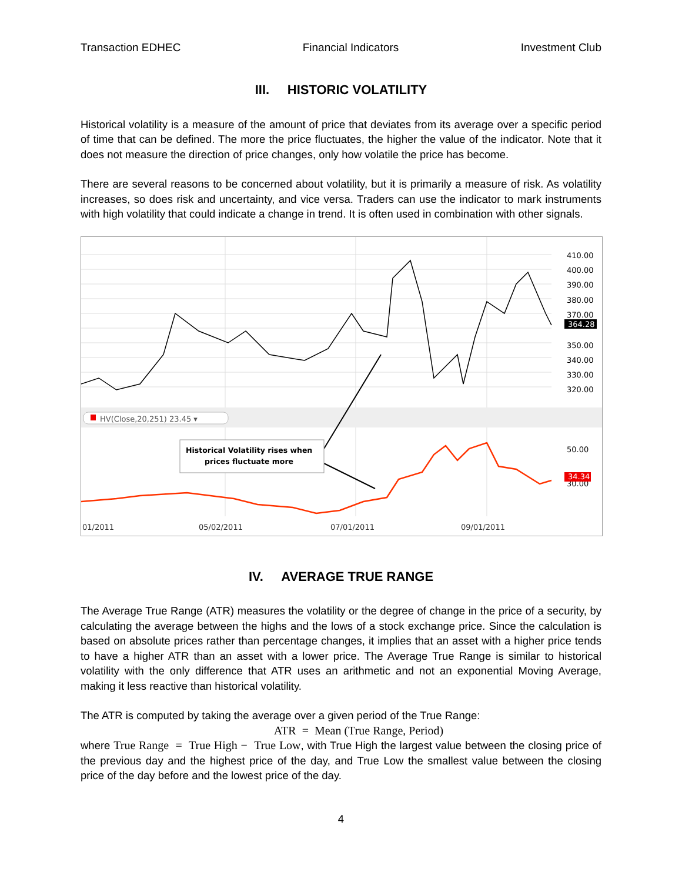Transaction EDHEC Financial Indicators Investment Club
III. HISTORIC VOLATILITY
Historical volatility is a measure of the amount of price that deviates from its average over a specific period of time that can be defined. The more the price fluctuates, the higher the value of the indicator. Note that it does not measure the direction of price changes, only how volatile the price has become.
There are several reasons to be concerned about volatility, but it is primarily a measure of risk. As volatility increases, so does risk and uncertainty, and vice versa. Traders can use the indicator to mark instruments with high volatility that could indicate a change in trend. It is often used in combination with other signals.
410.00
400.00
390.00
380.00
370.00
350.00
340.00
330.00
320.00
50.00
30.00
364.28
34.34
HV(Close,20,251) 23.45 ▾
Historical Volatility rises when
prices fluctuate more
01/2011
05/02/2011
07/01/2011
09/01/2011
IV. AVERAGE TRUE RANGE
The Average True Range (ATR) measures the volatility or the degree of change in the price of a security, by calculating the average between the highs and the lows of a stock exchange price. Since the calculation is based on absolute prices rather than percentage changes, it implies that an asset with a higher price tends to have a higher ATR than an asset with a lower price. The Average True Range is similar to historical volatility with the only difference that ATR uses an arithmetic and not an exponential Moving Average, making it less reactive than historical volatility.
The ATR is computed by taking the average over a given period of the True Range:
ATR = Mean (True Range, Period)
where True Range = True High − True Low, with True High the largest value between the closing price of the previous day and the highest price of the day, and True Low the smallest value between the closing price of the day before and the lowest price of the day.
4